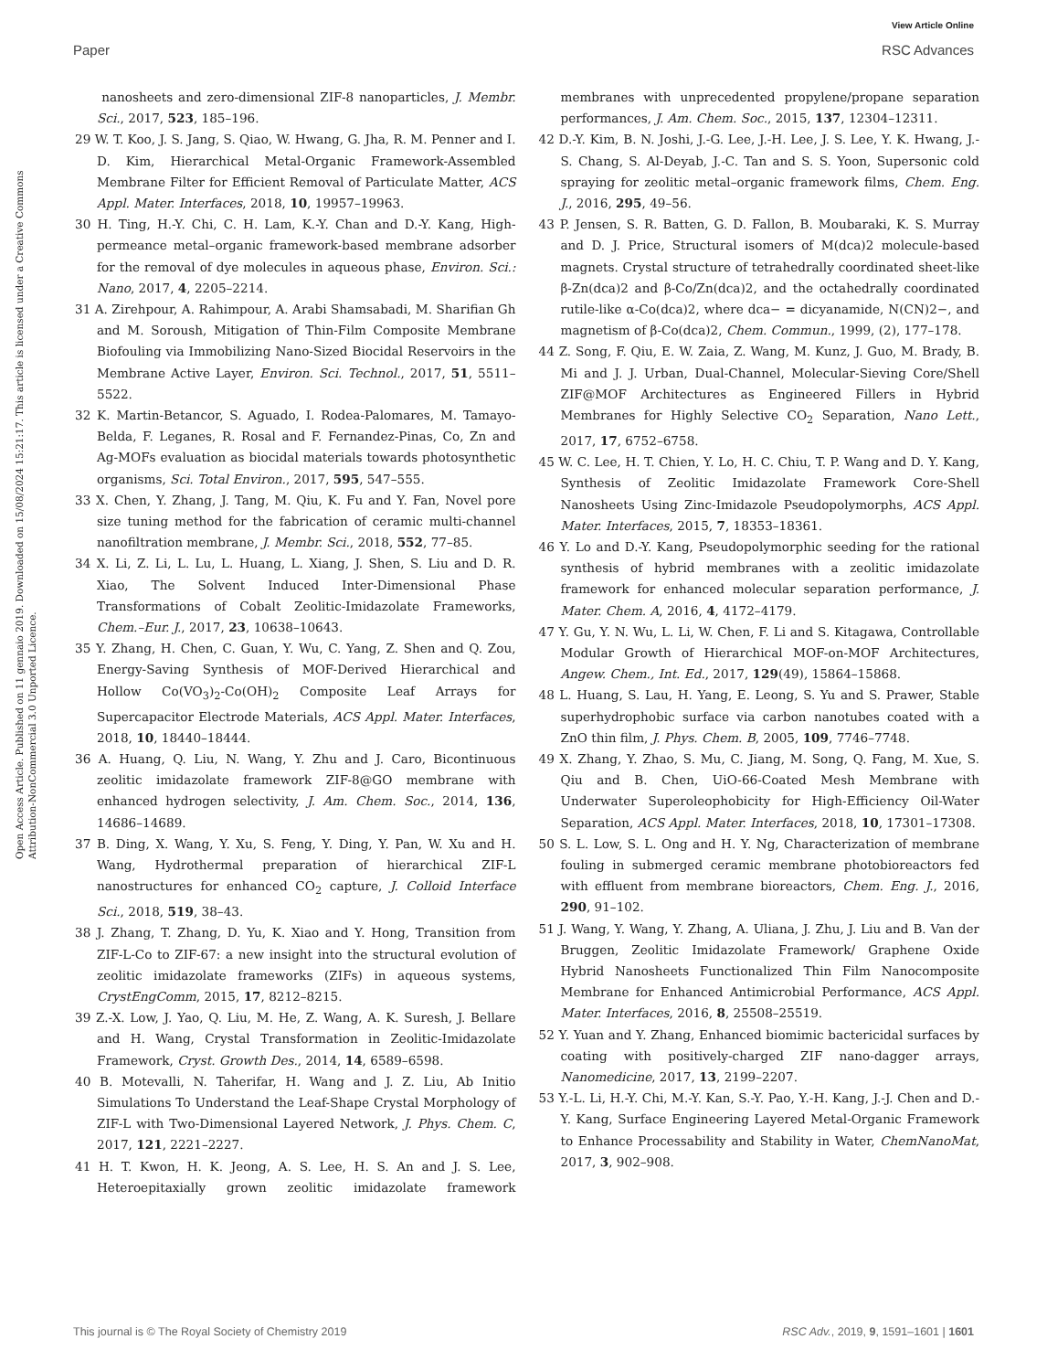View Article Online
Paper RSC Advances
Open Access Article. Published on 11 gennaio 2019. Downloaded on 15/08/2024 15:21:17. This article is licensed under a Creative Commons Attribution-NonCommercial 3.0 Unported Licence.
nanosheets and zero-dimensional ZIF-8 nanoparticles, J. Membr. Sci., 2017, 523, 185–196.
29 W. T. Koo, J. S. Jang, S. Qiao, W. Hwang, G. Jha, R. M. Penner and I. D. Kim, Hierarchical Metal-Organic Framework-Assembled Membrane Filter for Efficient Removal of Particulate Matter, ACS Appl. Mater. Interfaces, 2018, 10, 19957–19963.
30 H. Ting, H.-Y. Chi, C. H. Lam, K.-Y. Chan and D.-Y. Kang, High-permeance metal–organic framework-based membrane adsorber for the removal of dye molecules in aqueous phase, Environ. Sci.: Nano, 2017, 4, 2205–2214.
31 A. Zirehpour, A. Rahimpour, A. Arabi Shamsabadi, M. Sharifian Gh and M. Soroush, Mitigation of Thin-Film Composite Membrane Biofouling via Immobilizing Nano-Sized Biocidal Reservoirs in the Membrane Active Layer, Environ. Sci. Technol., 2017, 51, 5511–5522.
32 K. Martin-Betancor, S. Aguado, I. Rodea-Palomares, M. Tamayo-Belda, F. Leganes, R. Rosal and F. Fernandez-Pinas, Co, Zn and Ag-MOFs evaluation as biocidal materials towards photosynthetic organisms, Sci. Total Environ., 2017, 595, 547–555.
33 X. Chen, Y. Zhang, J. Tang, M. Qiu, K. Fu and Y. Fan, Novel pore size tuning method for the fabrication of ceramic multi-channel nanofiltration membrane, J. Membr. Sci., 2018, 552, 77–85.
34 X. Li, Z. Li, L. Lu, L. Huang, L. Xiang, J. Shen, S. Liu and D. R. Xiao, The Solvent Induced Inter-Dimensional Phase Transformations of Cobalt Zeolitic-Imidazolate Frameworks, Chem.–Eur. J., 2017, 23, 10638–10643.
35 Y. Zhang, H. Chen, C. Guan, Y. Wu, C. Yang, Z. Shen and Q. Zou, Energy-Saving Synthesis of MOF-Derived Hierarchical and Hollow Co(VO<sub>3</sub>)<sub>2</sub>-Co(OH)<sub>2</sub> Composite Leaf Arrays for Supercapacitor Electrode Materials, ACS Appl. Mater. Interfaces, 2018, 10, 18440–18444.
36 A. Huang, Q. Liu, N. Wang, Y. Zhu and J. Caro, Bicontinuous zeolitic imidazolate framework ZIF-8@GO membrane with enhanced hydrogen selectivity, J. Am. Chem. Soc., 2014, 136, 14686–14689.
37 B. Ding, X. Wang, Y. Xu, S. Feng, Y. Ding, Y. Pan, W. Xu and H. Wang, Hydrothermal preparation of hierarchical ZIF-L nanostructures for enhanced CO<sub>2</sub> capture, J. Colloid Interface Sci., 2018, 519, 38–43.
38 J. Zhang, T. Zhang, D. Yu, K. Xiao and Y. Hong, Transition from ZIF-L-Co to ZIF-67: a new insight into the structural evolution of zeolitic imidazolate frameworks (ZIFs) in aqueous systems, CrystEngComm, 2015, 17, 8212–8215.
39 Z.-X. Low, J. Yao, Q. Liu, M. He, Z. Wang, A. K. Suresh, J. Bellare and H. Wang, Crystal Transformation in Zeolitic-Imidazolate Framework, Cryst. Growth Des., 2014, 14, 6589–6598.
40 B. Motevalli, N. Taherifar, H. Wang and J. Z. Liu, Ab Initio Simulations To Understand the Leaf-Shape Crystal Morphology of ZIF-L with Two-Dimensional Layered Network, J. Phys. Chem. C, 2017, 121, 2221–2227.
41 H. T. Kwon, H. K. Jeong, A. S. Lee, H. S. An and J. S. Lee, Heteroepitaxially grown zeolitic imidazolate framework membranes with unprecedented propylene/propane separation performances, J. Am. Chem. Soc., 2015, 137, 12304–12311.
42 D.-Y. Kim, B. N. Joshi, J.-G. Lee, J.-H. Lee, J. S. Lee, Y. K. Hwang, J.-S. Chang, S. Al-Deyab, J.-C. Tan and S. S. Yoon, Supersonic cold spraying for zeolitic metal–organic framework films, Chem. Eng. J., 2016, 295, 49–56.
43 P. Jensen, S. R. Batten, G. D. Fallon, B. Moubaraki, K. S. Murray and D. J. Price, Structural isomers of M(dca)2 molecule-based magnets. Crystal structure of tetrahedrally coordinated sheet-like β-Zn(dca)2 and β-Co/Zn(dca)2, and the octahedrally coordinated rutile-like α-Co(dca)2, where dca− = dicyanamide, N(CN)2−, and magnetism of β-Co(dca)2, Chem. Commun., 1999, (2), 177–178.
44 Z. Song, F. Qiu, E. W. Zaia, Z. Wang, M. Kunz, J. Guo, M. Brady, B. Mi and J. J. Urban, Dual-Channel, Molecular-Sieving Core/Shell ZIF@MOF Architectures as Engineered Fillers in Hybrid Membranes for Highly Selective CO<sub>2</sub> Separation, Nano Lett., 2017, 17, 6752–6758.
45 W. C. Lee, H. T. Chien, Y. Lo, H. C. Chiu, T. P. Wang and D. Y. Kang, Synthesis of Zeolitic Imidazolate Framework Core-Shell Nanosheets Using Zinc-Imidazole Pseudopolymorphs, ACS Appl. Mater. Interfaces, 2015, 7, 18353–18361.
46 Y. Lo and D.-Y. Kang, Pseudopolymorphic seeding for the rational synthesis of hybrid membranes with a zeolitic imidazolate framework for enhanced molecular separation performance, J. Mater. Chem. A, 2016, 4, 4172–4179.
47 Y. Gu, Y. N. Wu, L. Li, W. Chen, F. Li and S. Kitagawa, Controllable Modular Growth of Hierarchical MOF-on-MOF Architectures, Angew. Chem., Int. Ed., 2017, 129(49), 15864–15868.
48 L. Huang, S. Lau, H. Yang, E. Leong, S. Yu and S. Prawer, Stable superhydrophobic surface via carbon nanotubes coated with a ZnO thin film, J. Phys. Chem. B, 2005, 109, 7746–7748.
49 X. Zhang, Y. Zhao, S. Mu, C. Jiang, M. Song, Q. Fang, M. Xue, S. Qiu and B. Chen, UiO-66-Coated Mesh Membrane with Underwater Superoleophobicity for High-Efficiency Oil-Water Separation, ACS Appl. Mater. Interfaces, 2018, 10, 17301–17308.
50 S. L. Low, S. L. Ong and H. Y. Ng, Characterization of membrane fouling in submerged ceramic membrane photobioreactors fed with effluent from membrane bioreactors, Chem. Eng. J., 2016, 290, 91–102.
51 J. Wang, Y. Wang, Y. Zhang, A. Uliana, J. Zhu, J. Liu and B. Van der Bruggen, Zeolitic Imidazolate Framework/ Graphene Oxide Hybrid Nanosheets Functionalized Thin Film Nanocomposite Membrane for Enhanced Antimicrobial Performance, ACS Appl. Mater. Interfaces, 2016, 8, 25508–25519.
52 Y. Yuan and Y. Zhang, Enhanced biomimic bactericidal surfaces by coating with positively-charged ZIF nano-dagger arrays, Nanomedicine, 2017, 13, 2199–2207.
53 Y.-L. Li, H.-Y. Chi, M.-Y. Kan, S.-Y. Pao, Y.-H. Kang, J.-J. Chen and D.-Y. Kang, Surface Engineering Layered Metal-Organic Framework to Enhance Processability and Stability in Water, ChemNanoMat, 2017, 3, 902–908.
This journal is © The Royal Society of Chemistry 2019 RSC Adv., 2019, 9, 1591–1601 | 1601